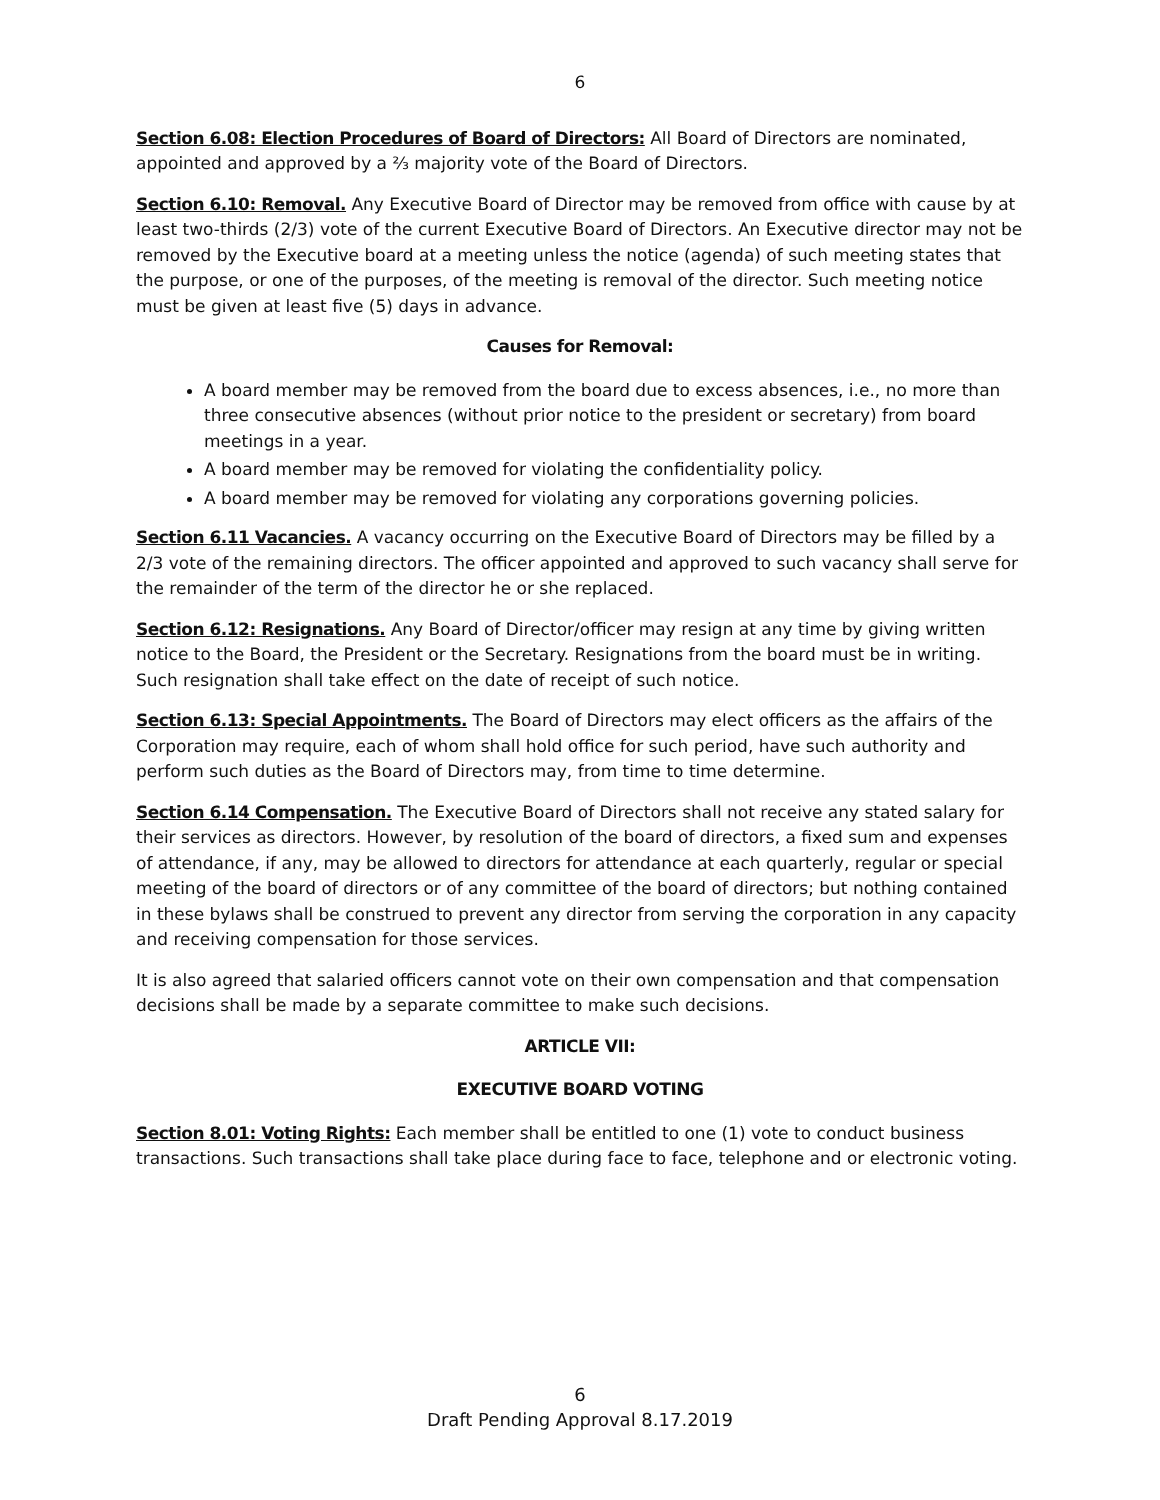6
Section 6.08: Election Procedures of Board of Directors: All Board of Directors are nominated, appointed and approved by a ⅔ majority vote of the Board of Directors.
Section 6.10: Removal. Any Executive Board of Director may be removed from office with cause by at least two-thirds (2/3) vote of the current Executive Board of Directors. An Executive director may not be removed by the Executive board at a meeting unless the notice (agenda) of such meeting states that the purpose, or one of the purposes, of the meeting is removal of the director. Such meeting notice must be given at least five (5) days in advance.
Causes for Removal:
A board member may be removed from the board due to excess absences, i.e., no more than three consecutive absences (without prior notice to the president or secretary) from board meetings in a year.
A board member may be removed for violating the confidentiality policy.
A board member may be removed for violating any corporations governing policies.
Section 6.11 Vacancies. A vacancy occurring on the Executive Board of Directors may be filled by a 2/3 vote of the remaining directors. The officer appointed and approved to such vacancy shall serve for the remainder of the term of the director he or she replaced.
Section 6.12: Resignations. Any Board of Director/officer may resign at any time by giving written notice to the Board, the President or the Secretary. Resignations from the board must be in writing. Such resignation shall take effect on the date of receipt of such notice.
Section 6.13: Special Appointments. The Board of Directors may elect officers as the affairs of the Corporation may require, each of whom shall hold office for such period, have such authority and perform such duties as the Board of Directors may, from time to time determine.
Section 6.14 Compensation. The Executive Board of Directors shall not receive any stated salary for their services as directors. However, by resolution of the board of directors, a fixed sum and expenses of attendance, if any, may be allowed to directors for attendance at each quarterly, regular or special meeting of the board of directors or of any committee of the board of directors; but nothing contained in these bylaws shall be construed to prevent any director from serving the corporation in any capacity and receiving compensation for those services.
It is also agreed that salaried officers cannot vote on their own compensation and that compensation decisions shall be made by a separate committee to make such decisions.
ARTICLE VII:
EXECUTIVE BOARD VOTING
Section 8.01: Voting Rights: Each member shall be entitled to one (1) vote to conduct business transactions. Such transactions shall take place during face to face, telephone and or electronic voting.
6
Draft Pending Approval 8.17.2019